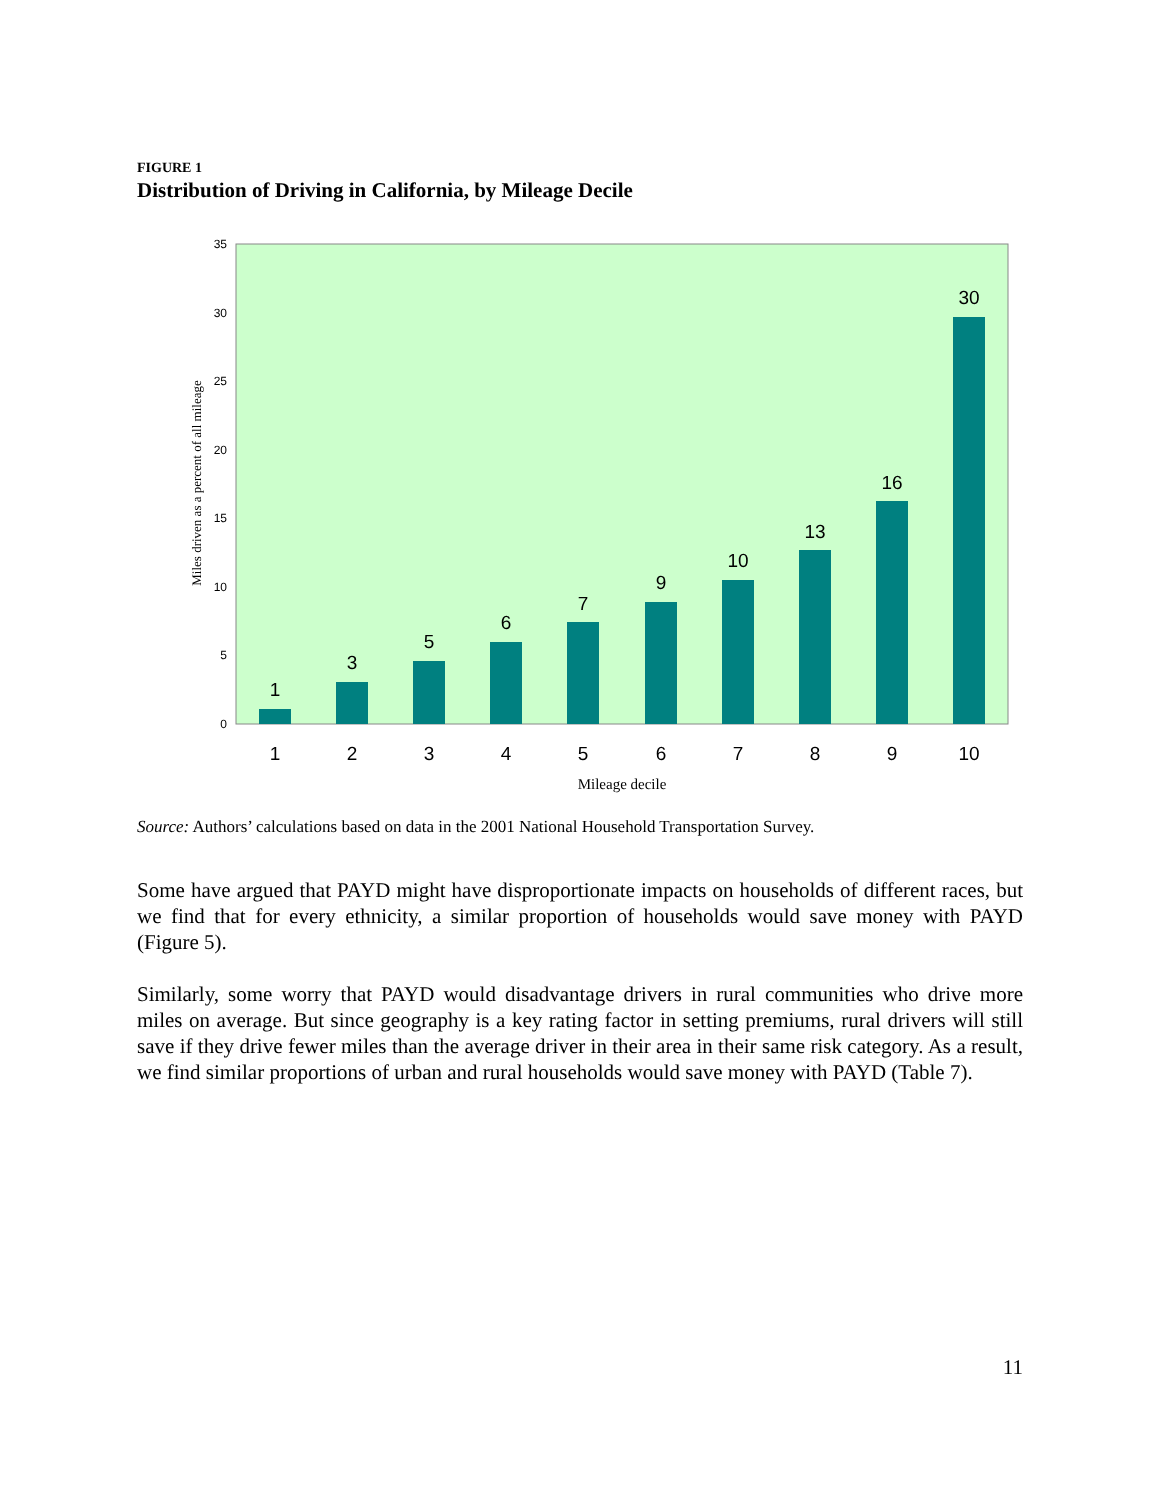FIGURE 1
Distribution of Driving in California, by Mileage Decile
0
5
10
15
20
25
30
35
Miles driven as a percent of all mileage
1
3
5
6
7
9
10
13
16
30
1
2
3
4
5
6
7
8
9
10
Mileage decile
Source: Authors’ calculations based on data in the 2001 National Household Transportation Survey.
Some have argued that PAYD might have disproportionate impacts on households of different races, but we find that for every ethnicity, a similar proportion of households would save money with PAYD (Figure 5).
Similarly, some worry that PAYD would disadvantage drivers in rural communities who drive more miles on average. But since geography is a key rating factor in setting premiums, rural drivers will still save if they drive fewer miles than the average driver in their area in their same risk category. As a result, we find similar proportions of urban and rural households would save money with PAYD (Table 7).
11